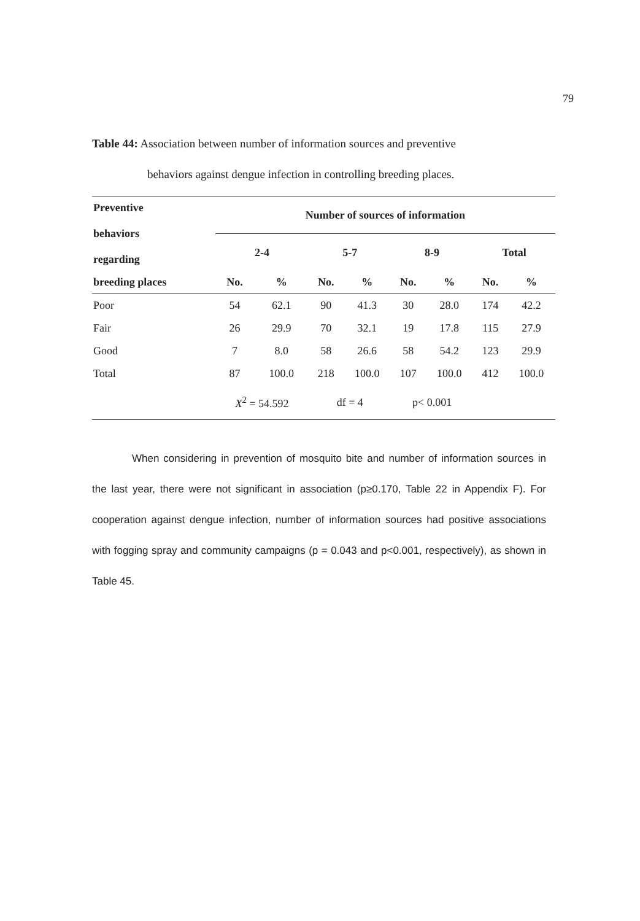79
Table 44: Association between number of information sources and preventive
behaviors against dengue infection in controlling breeding places.
| Preventive behaviors regarding | Number of sources of information | | | | | | | |
| --- | --- | --- | --- | --- | --- | --- | --- | --- |
| | 2-4 | | 5-7 | | 8-9 | | Total | |
| breeding places | No. | % | No. | % | No. | % | No. | % |
| Poor | 54 | 62.1 | 90 | 41.3 | 30 | 28.0 | 174 | 42.2 |
| Fair | 26 | 29.9 | 70 | 32.1 | 19 | 17.8 | 115 | 27.9 |
| Good | 7 | 8.0 | 58 | 26.6 | 58 | 54.2 | 123 | 29.9 |
| Total | 87 | 100.0 | 218 | 100.0 | 107 | 100.0 | 412 | 100.0 |
| | X<sup>2</sup> = 54.592 | | df = 4 | | p< 0.001 | | | |
When considering in prevention of mosquito bite and number of information sources in the last year, there were not significant in association (p≥0.170, Table 22 in Appendix F). For cooperation against dengue infection, number of information sources had positive associations with fogging spray and community campaigns (p = 0.043 and p<0.001, respectively), as shown in Table 45.